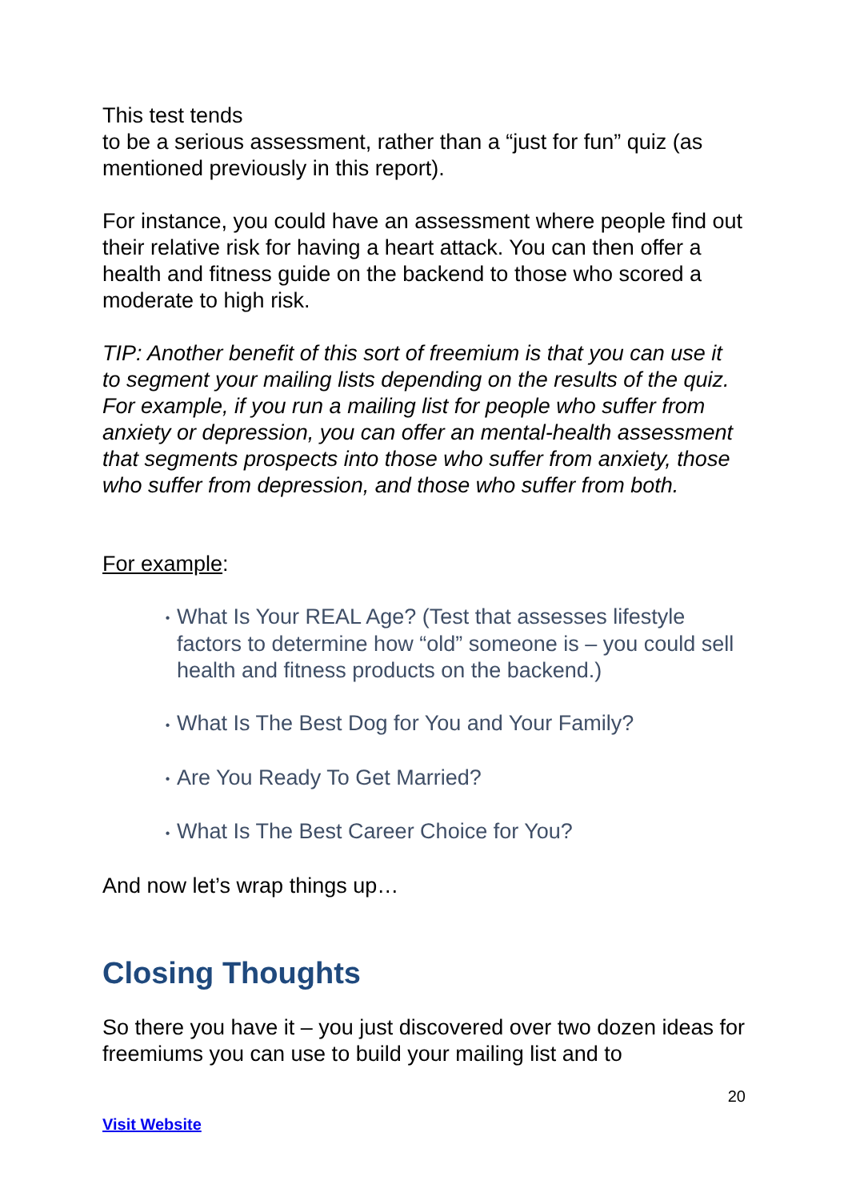This test tends
to be a serious assessment, rather than a “just for fun” quiz (as mentioned previously in this report).
For instance, you could have an assessment where people find out their relative risk for having a heart attack. You can then offer a health and fitness guide on the backend to those who scored a moderate to high risk.
TIP: Another benefit of this sort of freemium is that you can use it to segment your mailing lists depending on the results of the quiz. For example, if you run a mailing list for people who suffer from anxiety or depression, you can offer an mental-health assessment that segments prospects into those who suffer from anxiety, those who suffer from depression, and those who suffer from both.
For example:
• What Is Your REAL Age? (Test that assesses lifestyle factors to determine how “old” someone is – you could sell health and fitness products on the backend.)
• What Is The Best Dog for You and Your Family?
• Are You Ready To Get Married?
• What Is The Best Career Choice for You?
And now let’s wrap things up…
Closing Thoughts
So there you have it – you just discovered over two dozen ideas for freemiums you can use to build your mailing list and to
20
Visit Website